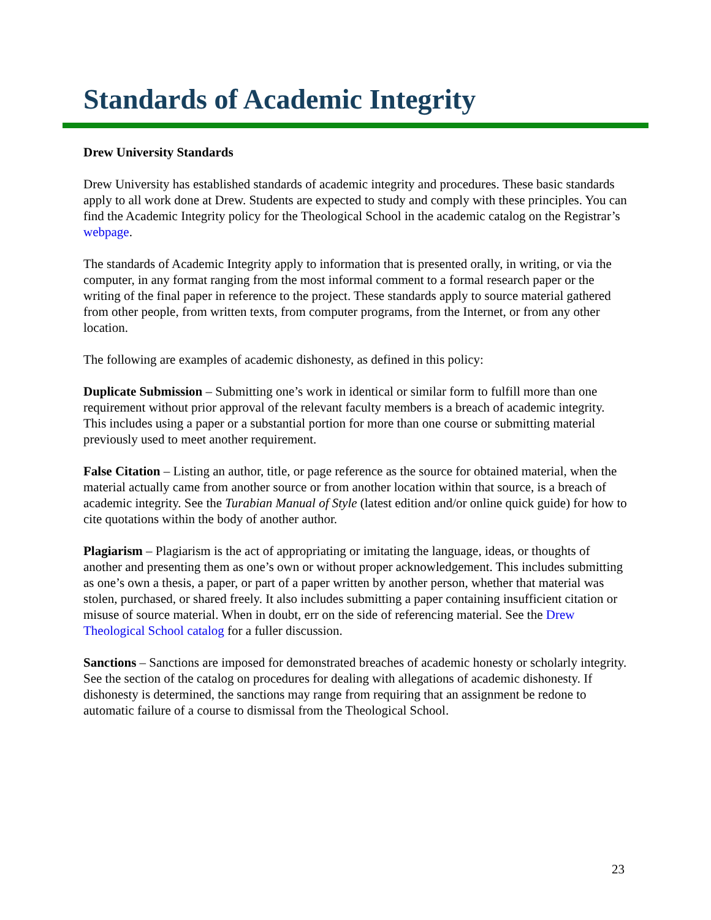Standards of Academic Integrity
Drew University Standards
Drew University has established standards of academic integrity and procedures. These basic standards apply to all work done at Drew. Students are expected to study and comply with these principles. You can find the Academic Integrity policy for the Theological School in the academic catalog on the Registrar’s webpage.
The standards of Academic Integrity apply to information that is presented orally, in writing, or via the computer, in any format ranging from the most informal comment to a formal research paper or the writing of the final paper in reference to the project. These standards apply to source material gathered from other people, from written texts, from computer programs, from the Internet, or from any other location.
The following are examples of academic dishonesty, as defined in this policy:
Duplicate Submission – Submitting one’s work in identical or similar form to fulfill more than one requirement without prior approval of the relevant faculty members is a breach of academic integrity. This includes using a paper or a substantial portion for more than one course or submitting material previously used to meet another requirement.
False Citation – Listing an author, title, or page reference as the source for obtained material, when the material actually came from another source or from another location within that source, is a breach of academic integrity. See the Turabian Manual of Style (latest edition and/or online quick guide) for how to cite quotations within the body of another author.
Plagiarism – Plagiarism is the act of appropriating or imitating the language, ideas, or thoughts of another and presenting them as one’s own or without proper acknowledgement. This includes submitting as one’s own a thesis, a paper, or part of a paper written by another person, whether that material was stolen, purchased, or shared freely. It also includes submitting a paper containing insufficient citation or misuse of source material. When in doubt, err on the side of referencing material. See the Drew Theological School catalog for a fuller discussion.
Sanctions – Sanctions are imposed for demonstrated breaches of academic honesty or scholarly integrity. See the section of the catalog on procedures for dealing with allegations of academic dishonesty. If dishonesty is determined, the sanctions may range from requiring that an assignment be redone to automatic failure of a course to dismissal from the Theological School.
23